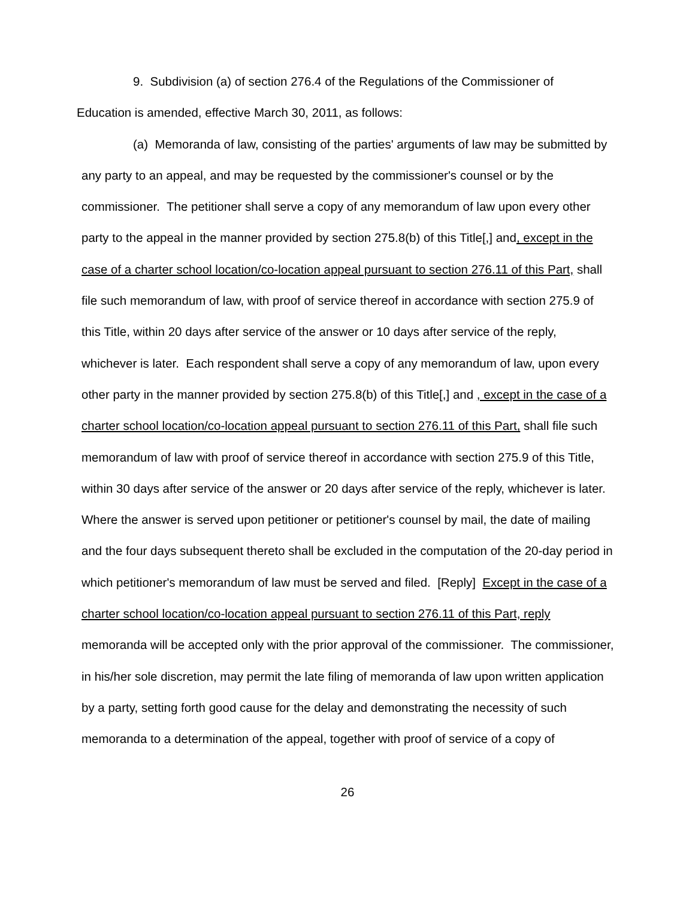9. Subdivision (a) of section 276.4 of the Regulations of the Commissioner of Education is amended, effective March 30, 2011, as follows:
(a) Memoranda of law, consisting of the parties' arguments of law may be submitted by any party to an appeal, and may be requested by the commissioner's counsel or by the commissioner. The petitioner shall serve a copy of any memorandum of law upon every other party to the appeal in the manner provided by section 275.8(b) of this Title[,] and, except in the case of a charter school location/co-location appeal pursuant to section 276.11 of this Part, shall file such memorandum of law, with proof of service thereof in accordance with section 275.9 of this Title, within 20 days after service of the answer or 10 days after service of the reply, whichever is later. Each respondent shall serve a copy of any memorandum of law, upon every other party in the manner provided by section 275.8(b) of this Title[,] and , except in the case of a charter school location/co-location appeal pursuant to section 276.11 of this Part, shall file such memorandum of law with proof of service thereof in accordance with section 275.9 of this Title, within 30 days after service of the answer or 20 days after service of the reply, whichever is later. Where the answer is served upon petitioner or petitioner's counsel by mail, the date of mailing and the four days subsequent thereto shall be excluded in the computation of the 20-day period in which petitioner's memorandum of law must be served and filed. [Reply] Except in the case of a charter school location/co-location appeal pursuant to section 276.11 of this Part, reply memoranda will be accepted only with the prior approval of the commissioner. The commissioner, in his/her sole discretion, may permit the late filing of memoranda of law upon written application by a party, setting forth good cause for the delay and demonstrating the necessity of such memoranda to a determination of the appeal, together with proof of service of a copy of
26